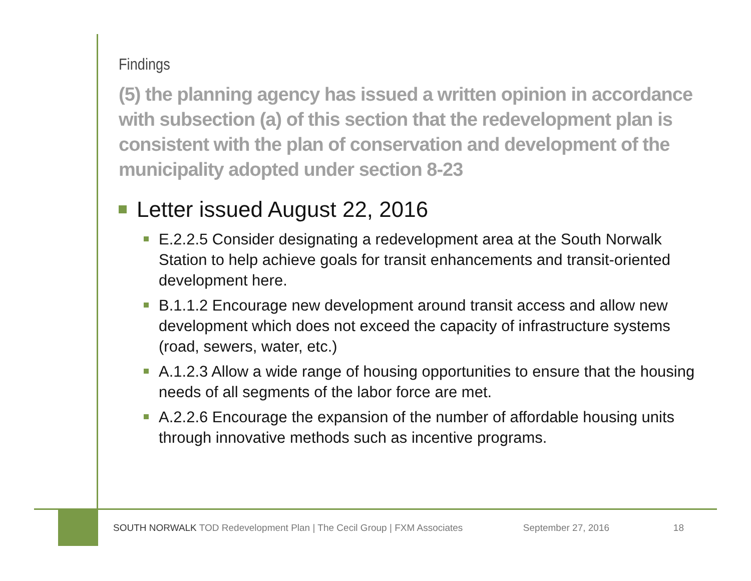Findings
(5) the planning agency has issued a written opinion in accordance with subsection (a) of this section that the redevelopment plan is consistent with the plan of conservation and development of the municipality adopted under section 8-23
Letter issued August 22, 2016
E.2.2.5 Consider designating a redevelopment area at the South Norwalk Station to help achieve goals for transit enhancements and transit-oriented development here.
B.1.1.2 Encourage new development around transit access and allow new development which does not exceed the capacity of infrastructure systems (road, sewers, water, etc.)
A.1.2.3 Allow a wide range of housing opportunities to ensure that the housing needs of all segments of the labor force are met.
A.2.2.6 Encourage the expansion of the number of affordable housing units through innovative methods such as incentive programs.
SOUTH NORWALK TOD Redevelopment Plan | The Cecil Group | FXM Associates September 27, 2016 18